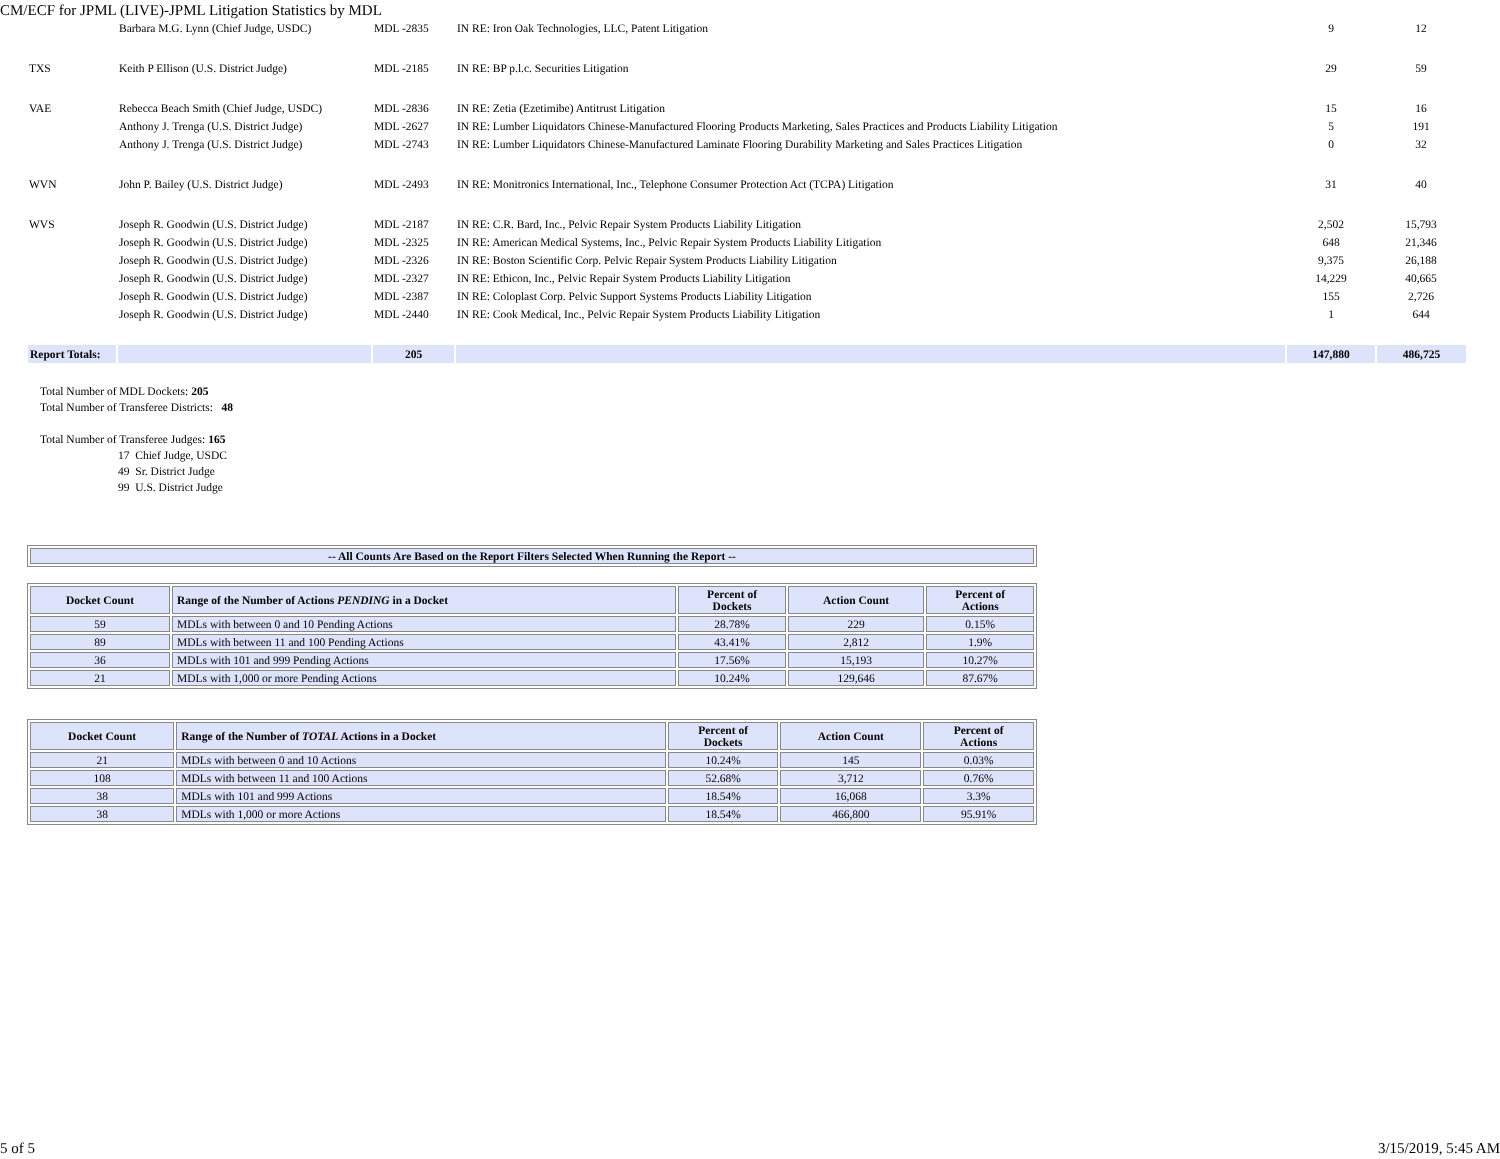CM/ECF for JPML (LIVE)-JPML Litigation Statistics by MDL
| | Barbara M.G. Lynn (Chief Judge, USDC) | MDL -2835 | IN RE: Iron Oak Technologies, LLC, Patent Litigation | 9 | 12 |
| TXS | Keith P Ellison (U.S. District Judge) | MDL -2185 | IN RE: BP p.l.c. Securities Litigation | 29 | 59 |
| VAE | Rebecca Beach Smith (Chief Judge, USDC) | MDL -2836 | IN RE: Zetia (Ezetimibe) Antitrust Litigation | 15 | 16 |
| | Anthony J. Trenga (U.S. District Judge) | MDL -2627 | IN RE: Lumber Liquidators Chinese-Manufactured Flooring Products Marketing, Sales Practices and Products Liability Litigation | 5 | 191 |
| | Anthony J. Trenga (U.S. District Judge) | MDL -2743 | IN RE: Lumber Liquidators Chinese-Manufactured Laminate Flooring Durability Marketing and Sales Practices Litigation | 0 | 32 |
| WVN | John P. Bailey (U.S. District Judge) | MDL -2493 | IN RE: Monitronics International, Inc., Telephone Consumer Protection Act (TCPA) Litigation | 31 | 40 |
| WVS | Joseph R. Goodwin (U.S. District Judge) | MDL -2187 | IN RE: C.R. Bard, Inc., Pelvic Repair System Products Liability Litigation | 2,502 | 15,793 |
| | Joseph R. Goodwin (U.S. District Judge) | MDL -2325 | IN RE: American Medical Systems, Inc., Pelvic Repair System Products Liability Litigation | 648 | 21,346 |
| | Joseph R. Goodwin (U.S. District Judge) | MDL -2326 | IN RE: Boston Scientific Corp. Pelvic Repair System Products Liability Litigation | 9,375 | 26,188 |
| | Joseph R. Goodwin (U.S. District Judge) | MDL -2327 | IN RE: Ethicon, Inc., Pelvic Repair System Products Liability Litigation | 14,229 | 40,665 |
| | Joseph R. Goodwin (U.S. District Judge) | MDL -2387 | IN RE: Coloplast Corp. Pelvic Support Systems Products Liability Litigation | 155 | 2,726 |
| | Joseph R. Goodwin (U.S. District Judge) | MDL -2440 | IN RE: Cook Medical, Inc., Pelvic Repair System Products Liability Litigation | 1 | 644 |
| Report Totals: | | 205 | | 147,880 | 486,725 |
Total Number of MDL Dockets: 205
Total Number of Transferee Districts: 48
Total Number of Transferee Judges: 165
17 Chief Judge, USDC
49 Sr. District Judge
99 U.S. District Judge
| -- All Counts Are Based on the Report Filters Selected When Running the Report -- |
| --- |
| Docket Count | Range of the Number of Actions PENDING in a Docket | Percent of Dockets | Action Count | Percent of Actions |
| --- | --- | --- | --- | --- |
| 59 | MDLs with between 0 and 10 Pending Actions | 28.78% | 229 | 0.15% |
| 89 | MDLs with between 11 and 100 Pending Actions | 43.41% | 2,812 | 1.9% |
| 36 | MDLs with 101 and 999 Pending Actions | 17.56% | 15,193 | 10.27% |
| 21 | MDLs with 1,000 or more Pending Actions | 10.24% | 129,646 | 87.67% |
| Docket Count | Range of the Number of TOTAL Actions in a Docket | Percent of Dockets | Action Count | Percent of Actions |
| --- | --- | --- | --- | --- |
| 21 | MDLs with between 0 and 10 Actions | 10.24% | 145 | 0.03% |
| 108 | MDLs with between 11 and 100 Actions | 52.68% | 3,712 | 0.76% |
| 38 | MDLs with 101 and 999 Actions | 18.54% | 16,068 | 3.3% |
| 38 | MDLs with 1,000 or more Actions | 18.54% | 466,800 | 95.91% |
5 of 5 3/15/2019, 5:45 AM